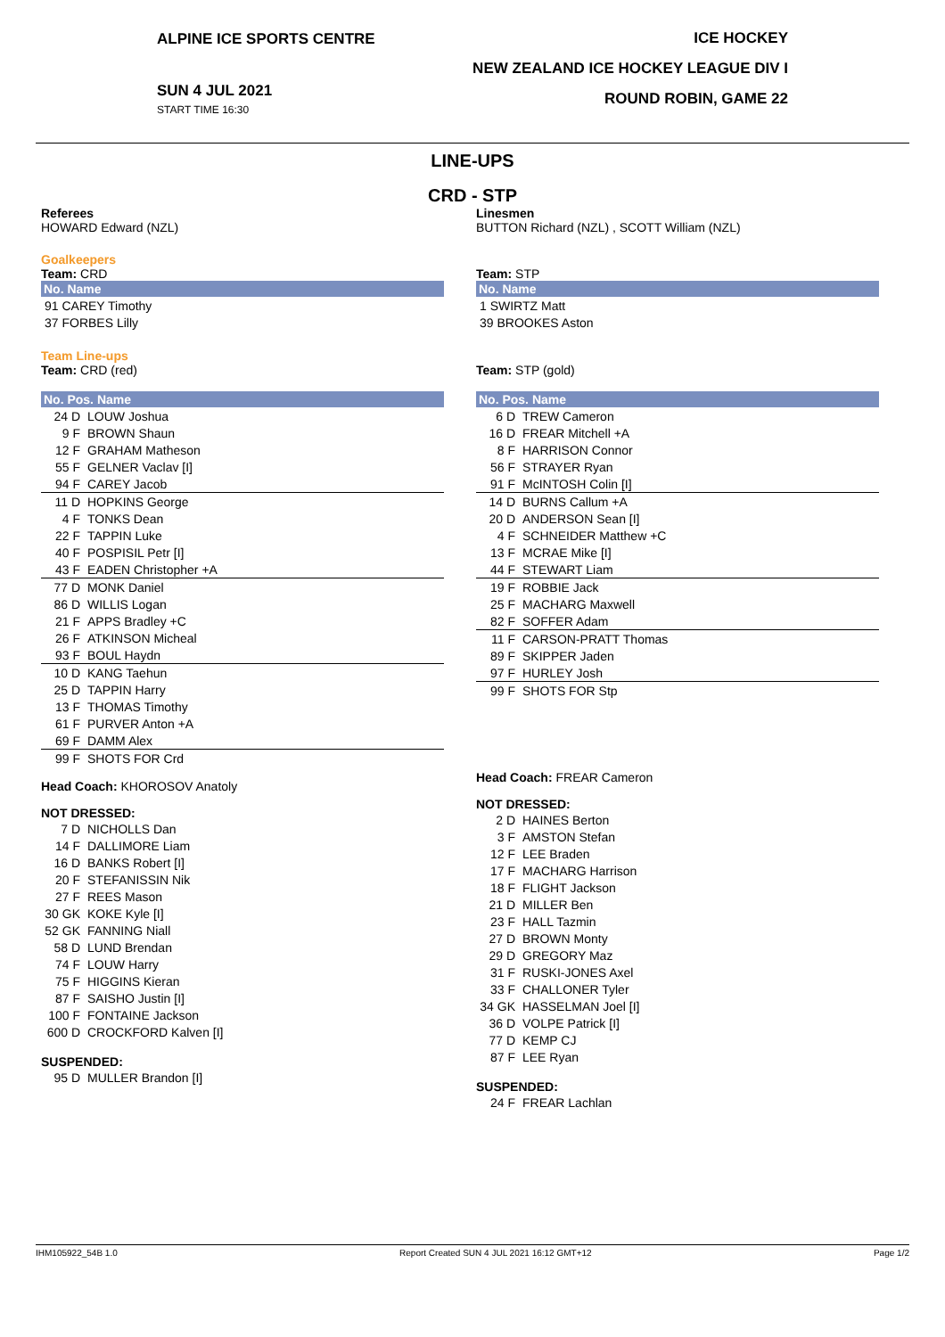ALPINE ICE SPORTS CENTRE
SUN 4 JUL 2021
START TIME 16:30
ICE HOCKEY
NEW ZEALAND ICE HOCKEY LEAGUE DIV I
ROUND ROBIN, GAME 22
LINE-UPS
CRD - STP
Referees
HOWARD Edward (NZL)
Goalkeepers
Team: CRD
| No. Name |
| --- |
| 91 CAREY Timothy |
| 37 FORBES Lilly |
Team Line-ups
Team: CRD (red)
| No. Pos. Name | |
| --- | --- |
| 24 D | LOUW Joshua |
| 9 F | BROWN Shaun |
| 12 F | GRAHAM Matheson |
| 55 F | GELNER Vaclav [I] |
| 94 F | CAREY Jacob |
| 11 D | HOPKINS George |
| 4 F | TONKS Dean |
| 22 F | TAPPIN Luke |
| 40 F | POSPISIL Petr [I] |
| 43 F | EADEN Christopher +A |
| 77 D | MONK Daniel |
| 86 D | WILLIS Logan |
| 21 F | APPS Bradley +C |
| 26 F | ATKINSON Micheal |
| 93 F | BOUL Haydn |
| 10 D | KANG Taehun |
| 25 D | TAPPIN Harry |
| 13 F | THOMAS Timothy |
| 61 F | PURVER Anton +A |
| 69 F | DAMM Alex |
| 99 F | SHOTS FOR Crd |
Head Coach: KHOROSOV Anatoly
NOT DRESSED:
| 7 D | NICHOLLS Dan |
| 14 F | DALLIMORE Liam |
| 16 D | BANKS Robert [I] |
| 20 F | STEFANISSIN Nik |
| 27 F | REES Mason |
| 30 GK | KOKE Kyle [I] |
| 52 GK | FANNING Niall |
| 58 D | LUND Brendan |
| 74 F | LOUW Harry |
| 75 F | HIGGINS Kieran |
| 87 F | SAISHO Justin [I] |
| 100 F | FONTAINE Jackson |
| 600 D | CROCKFORD Kalven [I] |
SUSPENDED:
| 95 D | MULLER Brandon [I] |
Linesmen
BUTTON Richard (NZL) , SCOTT William (NZL)
Team: STP
| No. Name |
| --- |
| 1 SWIRTZ Matt |
| 39 BROOKES Aston |
Team: STP (gold)
| No. Pos. Name | |
| --- | --- |
| 6 D | TREW Cameron |
| 16 D | FREAR Mitchell +A |
| 8 F | HARRISON Connor |
| 56 F | STRAYER Ryan |
| 91 F | McINTOSH Colin [I] |
| 14 D | BURNS Callum +A |
| 20 D | ANDERSON Sean [I] |
| 4 F | SCHNEIDER Matthew +C |
| 13 F | MCRAE Mike [I] |
| 44 F | STEWART Liam |
| 19 F | ROBBIE Jack |
| 25 F | MACHARG Maxwell |
| 82 F | SOFFER Adam |
| 11 F | CARSON-PRATT Thomas |
| 89 F | SKIPPER Jaden |
| 97 F | HURLEY Josh |
| 99 F | SHOTS FOR Stp |
Head Coach: FREAR Cameron
NOT DRESSED:
| 2 D | HAINES Berton |
| 3 F | AMSTON Stefan |
| 12 F | LEE Braden |
| 17 F | MACHARG Harrison |
| 18 F | FLIGHT Jackson |
| 21 D | MILLER Ben |
| 23 F | HALL Tazmin |
| 27 D | BROWN Monty |
| 29 D | GREGORY Maz |
| 31 F | RUSKI-JONES Axel |
| 33 F | CHALLONER Tyler |
| 34 GK | HASSELMAN Joel [I] |
| 36 D | VOLPE Patrick [I] |
| 77 D | KEMP CJ |
| 87 F | LEE Ryan |
SUSPENDED:
| 24 F | FREAR Lachlan |
IHM105922_54B 1.0 Report Created SUN 4 JUL 2021 16:12 GMT+12 Page 1/2